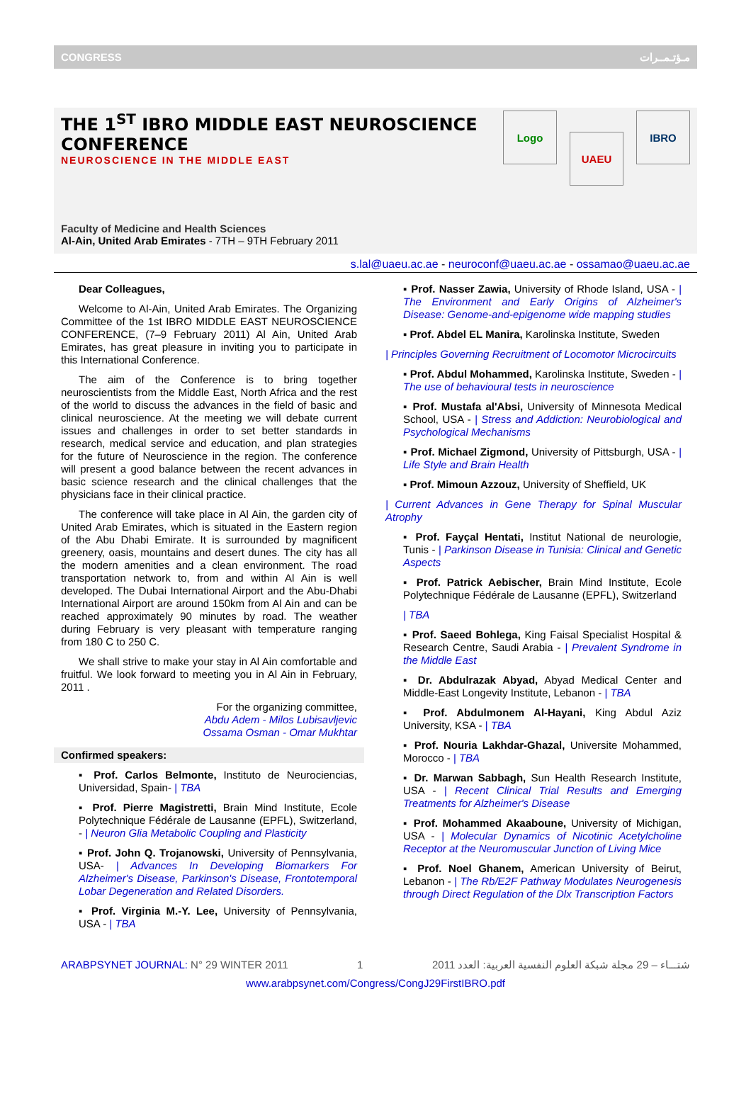CONGRESS مـؤتـمــرات
THE 1<sup>ST</sup> IBRO MIDDLE EAST NEUROSCIENCE CONFERENCE
NEUROSCIENCE IN THE MIDDLE EAST
Faculty of Medicine and Health Sciences
Al-Ain, United Arab Emirates - 7TH – 9TH February 2011
Logo
UAEU
IBRO
s.lal@uaeu.ac.ae - neuroconf@uaeu.ac.ae - ossamao@uaeu.ac.ae
Dear Colleagues,
Welcome to Al-Ain, United Arab Emirates. The Organizing Committee of the 1st IBRO MIDDLE EAST NEUROSCIENCE CONFERENCE, (7–9 February 2011) Al Ain, United Arab Emirates, has great pleasure in inviting you to participate in this International Conference.
The aim of the Conference is to bring together neuroscientists from the Middle East, North Africa and the rest of the world to discuss the advances in the field of basic and clinical neuroscience. At the meeting we will debate current issues and challenges in order to set better standards in research, medical service and education, and plan strategies for the future of Neuroscience in the region. The conference will present a good balance between the recent advances in basic science research and the clinical challenges that the physicians face in their clinical practice.
The conference will take place in Al Ain, the garden city of United Arab Emirates, which is situated in the Eastern region of the Abu Dhabi Emirate. It is surrounded by magnificent greenery, oasis, mountains and desert dunes. The city has all the modern amenities and a clean environment. The road transportation network to, from and within Al Ain is well developed. The Dubai International Airport and the Abu-Dhabi International Airport are around 150km from Al Ain and can be reached approximately 90 minutes by road. The weather during February is very pleasant with temperature ranging from 180 C to 250 C.
We shall strive to make your stay in Al Ain comfortable and fruitful. We look forward to meeting you in Al Ain in February, 2011 .
For the organizing committee,
Abdu Adem - Milos Lubisavljevic
Ossama Osman - Omar Mukhtar
Confirmed speakers:
▪ Prof. Carlos Belmonte, Instituto de Neurociencias, Universidad, Spain- | TBA
▪ Prof. Pierre Magistretti, Brain Mind Institute, Ecole Polytechnique Fédérale de Lausanne (EPFL), Switzerland, - | Neuron Glia Metabolic Coupling and Plasticity
▪ Prof. John Q. Trojanowski, University of Pennsylvania, USA- | Advances In Developing Biomarkers For Alzheimer's Disease, Parkinson's Disease, Frontotemporal Lobar Degeneration and Related Disorders.
▪ Prof. Virginia M.-Y. Lee, University of Pennsylvania, USA - | TBA
▪ Prof. Nasser Zawia, University of Rhode Island, USA - | The Environment and Early Origins of Alzheimer's Disease: Genome-and-epigenome wide mapping studies
▪ Prof. Abdel EL Manira, Karolinska Institute, Sweden
| Principles Governing Recruitment of Locomotor Microcircuits
▪ Prof. Abdul Mohammed, Karolinska Institute, Sweden - | The use of behavioural tests in neuroscience
▪ Prof. Mustafa al'Absi, University of Minnesota Medical School, USA - | Stress and Addiction: Neurobiological and Psychological Mechanisms
▪ Prof. Michael Zigmond, University of Pittsburgh, USA - | Life Style and Brain Health
▪ Prof. Mimoun Azzouz, University of Sheffield, UK
| Current Advances in Gene Therapy for Spinal Muscular Atrophy
▪ Prof. Fayçal Hentati, Institut National de neurologie, Tunis - | Parkinson Disease in Tunisia: Clinical and Genetic Aspects
▪ Prof. Patrick Aebischer, Brain Mind Institute, Ecole Polytechnique Fédérale de Lausanne (EPFL), Switzerland
| TBA
▪ Prof. Saeed Bohlega, King Faisal Specialist Hospital & Research Centre, Saudi Arabia - | Prevalent Syndrome in the Middle East
▪ Dr. Abdulrazak Abyad, Abyad Medical Center and Middle-East Longevity Institute, Lebanon - | TBA
▪ Prof. Abdulmonem Al-Hayani, King Abdul Aziz University, KSA - | TBA
▪ Prof. Nouria Lakhdar-Ghazal, Universite Mohammed, Morocco - | TBA
▪ Dr. Marwan Sabbagh, Sun Health Research Institute, USA - | Recent Clinical Trial Results and Emerging Treatments for Alzheimer's Disease
▪ Prof. Mohammed Akaaboune, University of Michigan, USA - | Molecular Dynamics of Nicotinic Acetylcholine Receptor at the Neuromuscular Junction of Living Mice
▪ Prof. Noel Ghanem, American University of Beirut, Lebanon - | The Rb/E2F Pathway Modulates Neurogenesis through Direct Regulation of the Dlx Transcription Factors
ARABPSYNET JOURNAL: N° 29 WINTER 2011 1 2011 شتـــاء – 29 مجلة شبكة العلوم النفسية العربية: العدد
www.arabpsynet.com/Congress/CongJ29FirstIBRO.pdf